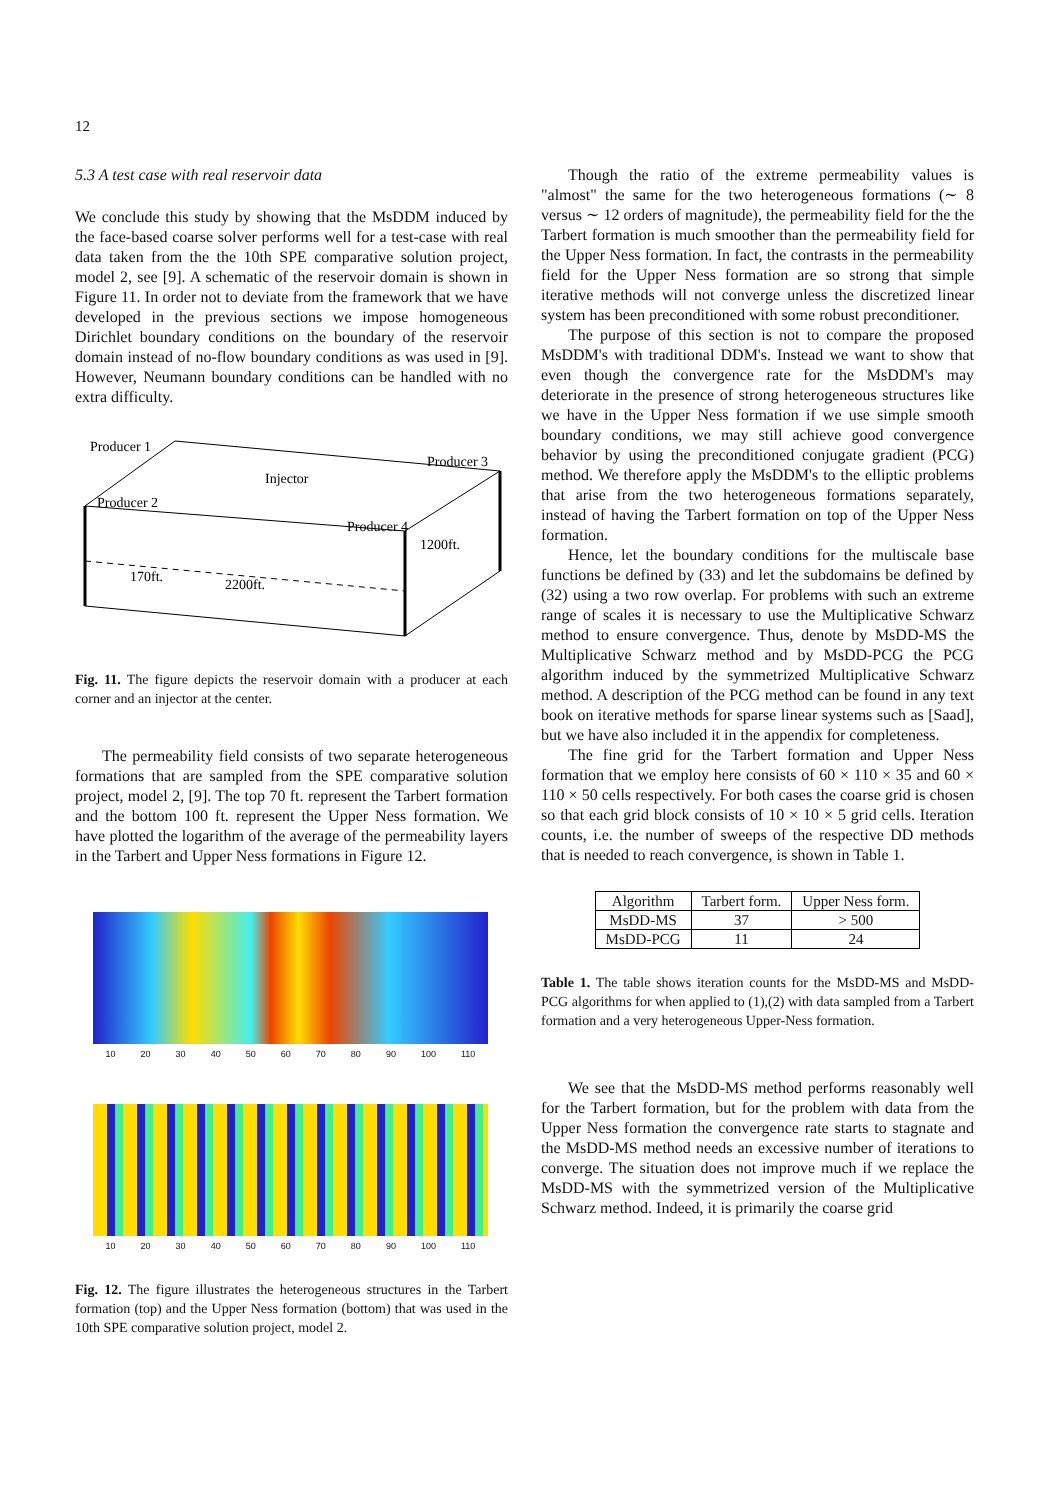12
5.3 A test case with real reservoir data
We conclude this study by showing that the MsDDM induced by the face-based coarse solver performs well for a test-case with real data taken from the the 10th SPE comparative solution project, model 2, see [9]. A schematic of the reservoir domain is shown in Figure 11. In order not to deviate from the framework that we have developed in the previous sections we impose homogeneous Dirichlet boundary conditions on the boundary of the reservoir domain instead of no-flow boundary conditions as was used in [9]. However, Neumann boundary conditions can be handled with no extra difficulty.
Producer 1
Producer 3
Producer 2
Injector
Producer 4
1200ft.
170ft.
2200ft.
Fig. 11. The figure depicts the reservoir domain with a producer at each corner and an injector at the center.
The permeability field consists of two separate heterogeneous formations that are sampled from the SPE comparative solution project, model 2, [9]. The top 70 ft. represent the Tarbert formation and the bottom 100 ft. represent the Upper Ness formation. We have plotted the logarithm of the average of the permeability layers in the Tarbert and Upper Ness formations in Figure 12.
10 20 30 40 50 60 70 80 90 100 110
10 20 30 40 50 60 70 80 90 100 110
Fig. 12. The figure illustrates the heterogeneous structures in the Tarbert formation (top) and the Upper Ness formation (bottom) that was used in the 10th SPE comparative solution project, model 2.
Though the ratio of the extreme permeability values is "almost" the same for the two heterogeneous formations (∼ 8 versus ∼ 12 orders of magnitude), the permeability field for the the Tarbert formation is much smoother than the permeability field for the Upper Ness formation. In fact, the contrasts in the permeability field for the Upper Ness formation are so strong that simple iterative methods will not converge unless the discretized linear system has been preconditioned with some robust preconditioner.
The purpose of this section is not to compare the proposed MsDDM's with traditional DDM's. Instead we want to show that even though the convergence rate for the MsDDM's may deteriorate in the presence of strong heterogeneous structures like we have in the Upper Ness formation if we use simple smooth boundary conditions, we may still achieve good convergence behavior by using the preconditioned conjugate gradient (PCG) method. We therefore apply the MsDDM's to the elliptic problems that arise from the two heterogeneous formations separately, instead of having the Tarbert formation on top of the Upper Ness formation.
Hence, let the boundary conditions for the multiscale base functions be defined by (33) and let the subdomains be defined by (32) using a two row overlap. For problems with such an extreme range of scales it is necessary to use the Multiplicative Schwarz method to ensure convergence. Thus, denote by MsDD-MS the Multiplicative Schwarz method and by MsDD-PCG the PCG algorithm induced by the symmetrized Multiplicative Schwarz method. A description of the PCG method can be found in any text book on iterative methods for sparse linear systems such as [Saad], but we have also included it in the appendix for completeness.
The fine grid for the Tarbert formation and Upper Ness formation that we employ here consists of 60 × 110 × 35 and 60 × 110 × 50 cells respectively. For both cases the coarse grid is chosen so that each grid block consists of 10 × 10 × 5 grid cells. Iteration counts, i.e. the number of sweeps of the respective DD methods that is needed to reach convergence, is shown in Table 1.
| Algorithm | Tarbert form. | Upper Ness form. |
| --- | --- | --- |
| MsDD-MS | 37 | > 500 |
| MsDD-PCG | 11 | 24 |
Table 1. The table shows iteration counts for the MsDD-MS and MsDD-PCG algorithms for when applied to (1),(2) with data sampled from a Tarbert formation and a very heterogeneous Upper-Ness formation.
We see that the MsDD-MS method performs reasonably well for the Tarbert formation, but for the problem with data from the Upper Ness formation the convergence rate starts to stagnate and the MsDD-MS method needs an excessive number of iterations to converge. The situation does not improve much if we replace the MsDD-MS with the symmetrized version of the Multiplicative Schwarz method. Indeed, it is primarily the coarse grid